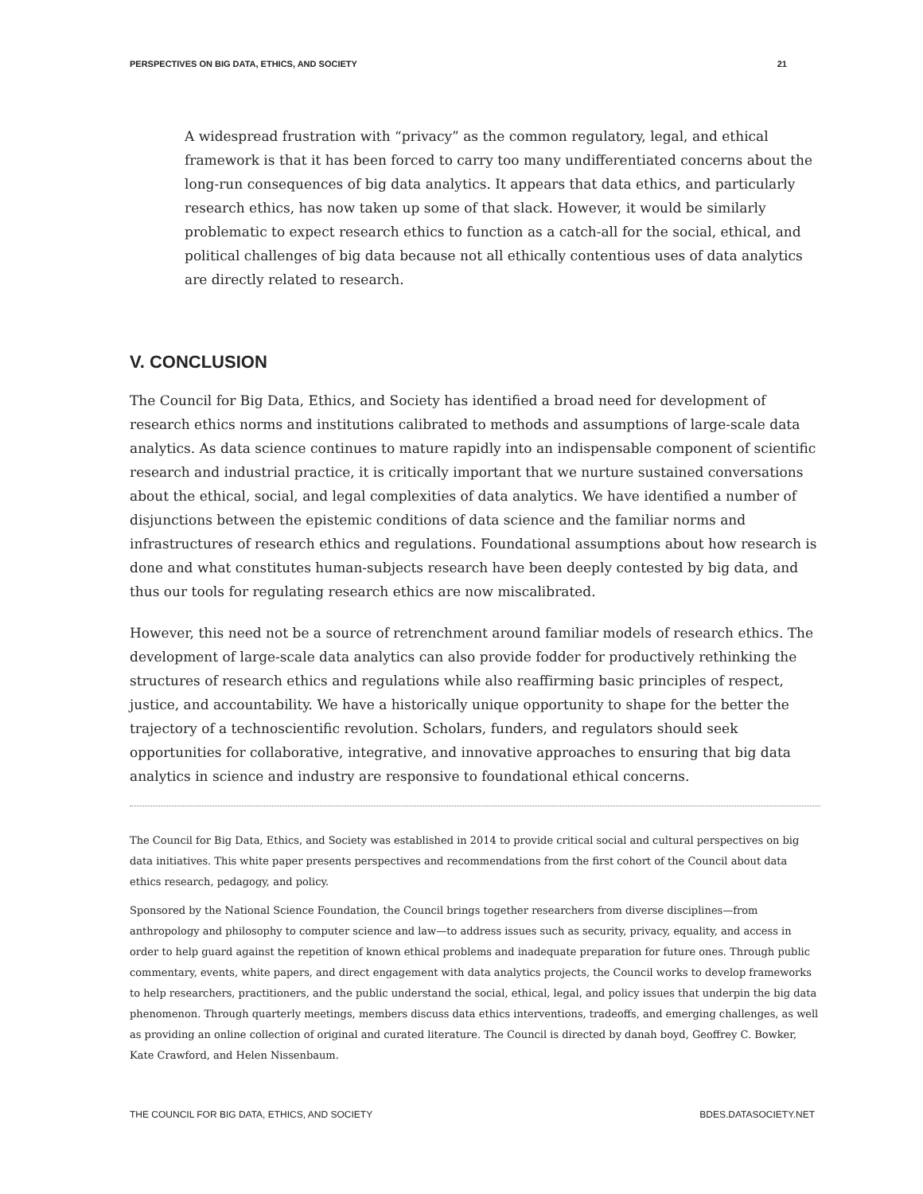PERSPECTIVES ON BIG DATA, ETHICS, AND SOCIETY 21
A widespread frustration with “privacy” as the common regulatory, legal, and ethical framework is that it has been forced to carry too many undifferentiated concerns about the long-run consequences of big data analytics. It appears that data ethics, and particularly research ethics, has now taken up some of that slack. However, it would be similarly problematic to expect research ethics to function as a catch-all for the social, ethical, and political challenges of big data because not all ethically contentious uses of data analytics are directly related to research.
V. CONCLUSION
The Council for Big Data, Ethics, and Society has identified a broad need for development of research ethics norms and institutions calibrated to methods and assumptions of large-scale data analytics. As data science continues to mature rapidly into an indispensable component of scientific research and industrial practice, it is critically important that we nurture sustained conversations about the ethical, social, and legal complexities of data analytics. We have identified a number of disjunctions between the epistemic conditions of data science and the familiar norms and infrastructures of research ethics and regulations. Foundational assumptions about how research is done and what constitutes human-subjects research have been deeply contested by big data, and thus our tools for regulating research ethics are now miscalibrated.
However, this need not be a source of retrenchment around familiar models of research ethics. The development of large-scale data analytics can also provide fodder for productively rethinking the structures of research ethics and regulations while also reaffirming basic principles of respect, justice, and accountability. We have a historically unique opportunity to shape for the better the trajectory of a technoscientific revolution. Scholars, funders, and regulators should seek opportunities for collaborative, integrative, and innovative approaches to ensuring that big data analytics in science and industry are responsive to foundational ethical concerns.
The Council for Big Data, Ethics, and Society was established in 2014 to provide critical social and cultural perspectives on big data initiatives. This white paper presents perspectives and recommendations from the first cohort of the Council about data ethics research, pedagogy, and policy.
Sponsored by the National Science Foundation, the Council brings together researchers from diverse disciplines—from anthropology and philosophy to computer science and law—to address issues such as security, privacy, equality, and access in order to help guard against the repetition of known ethical problems and inadequate preparation for future ones. Through public commentary, events, white papers, and direct engagement with data analytics projects, the Council works to develop frameworks to help researchers, practitioners, and the public understand the social, ethical, legal, and policy issues that underpin the big data phenomenon. Through quarterly meetings, members discuss data ethics interventions, tradeoffs, and emerging challenges, as well as providing an online collection of original and curated literature. The Council is directed by danah boyd, Geoffrey C. Bowker, Kate Crawford, and Helen Nissenbaum.
THE COUNCIL FOR BIG DATA, ETHICS, AND SOCIETY BDES.DATASOCIETY.NET